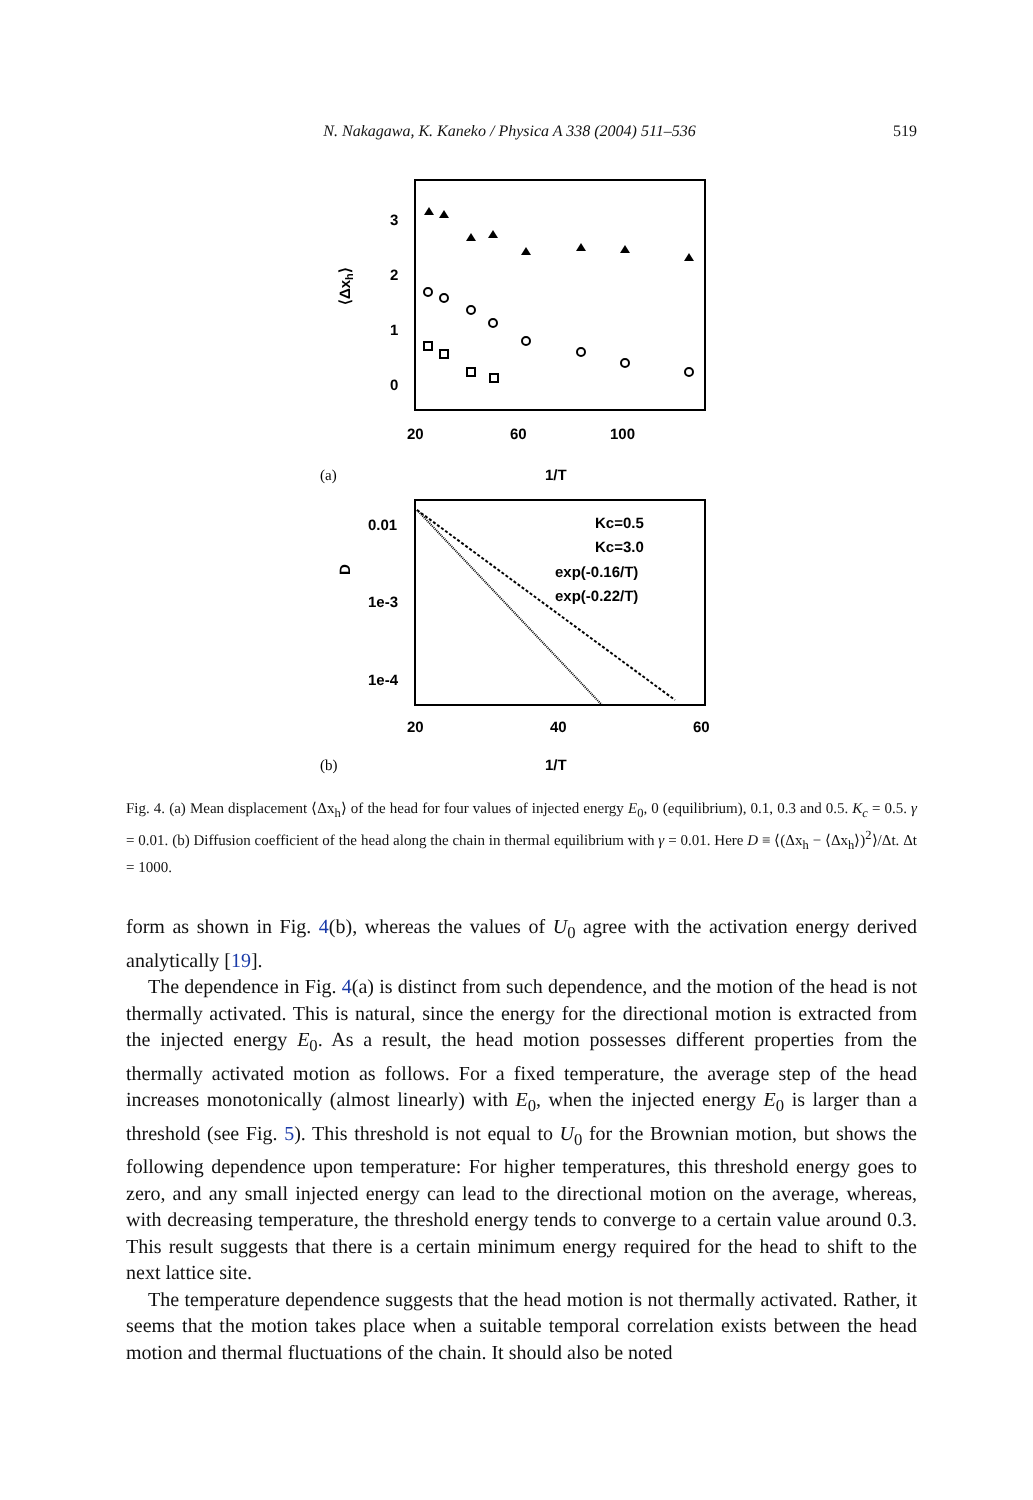N. Nakagawa, K. Kaneko / Physica A 338 (2004) 511–536 519
3
2
1
0
⟨Δxh⟩
20
60
100
(a)
1/T
0.01
1e-3
1e-4
D
Kc=0.5
Kc=3.0
exp(-0.16/T)
exp(-0.22/T)
20
40
60
(b)
1/T
Fig. 4. (a) Mean displacement ⟨Δx<sub>h</sub>⟩ of the head for four values of injected energy E<sub>0</sub>, 0 (equilibrium), 0.1, 0.3 and 0.5. K<sub>c</sub> = 0.5. γ = 0.01. (b) Diffusion coefficient of the head along the chain in thermal equilibrium with γ = 0.01. Here D ≡ ⟨(Δx<sub>h</sub> − ⟨Δx<sub>h</sub>⟩)<sup>2</sup>⟩/Δt. Δt = 1000.
form as shown in Fig. 4(b), whereas the values of U<sub>0</sub> agree with the activation energy derived analytically [19].
The dependence in Fig. 4(a) is distinct from such dependence, and the motion of the head is not thermally activated. This is natural, since the energy for the directional motion is extracted from the injected energy E<sub>0</sub>. As a result, the head motion possesses different properties from the thermally activated motion as follows. For a fixed temperature, the average step of the head increases monotonically (almost linearly) with E<sub>0</sub>, when the injected energy E<sub>0</sub> is larger than a threshold (see Fig. 5). This threshold is not equal to U<sub>0</sub> for the Brownian motion, but shows the following dependence upon temperature: For higher temperatures, this threshold energy goes to zero, and any small injected energy can lead to the directional motion on the average, whereas, with decreasing temperature, the threshold energy tends to converge to a certain value around 0.3. This result suggests that there is a certain minimum energy required for the head to shift to the next lattice site.
The temperature dependence suggests that the head motion is not thermally activated. Rather, it seems that the motion takes place when a suitable temporal correlation exists between the head motion and thermal fluctuations of the chain. It should also be noted